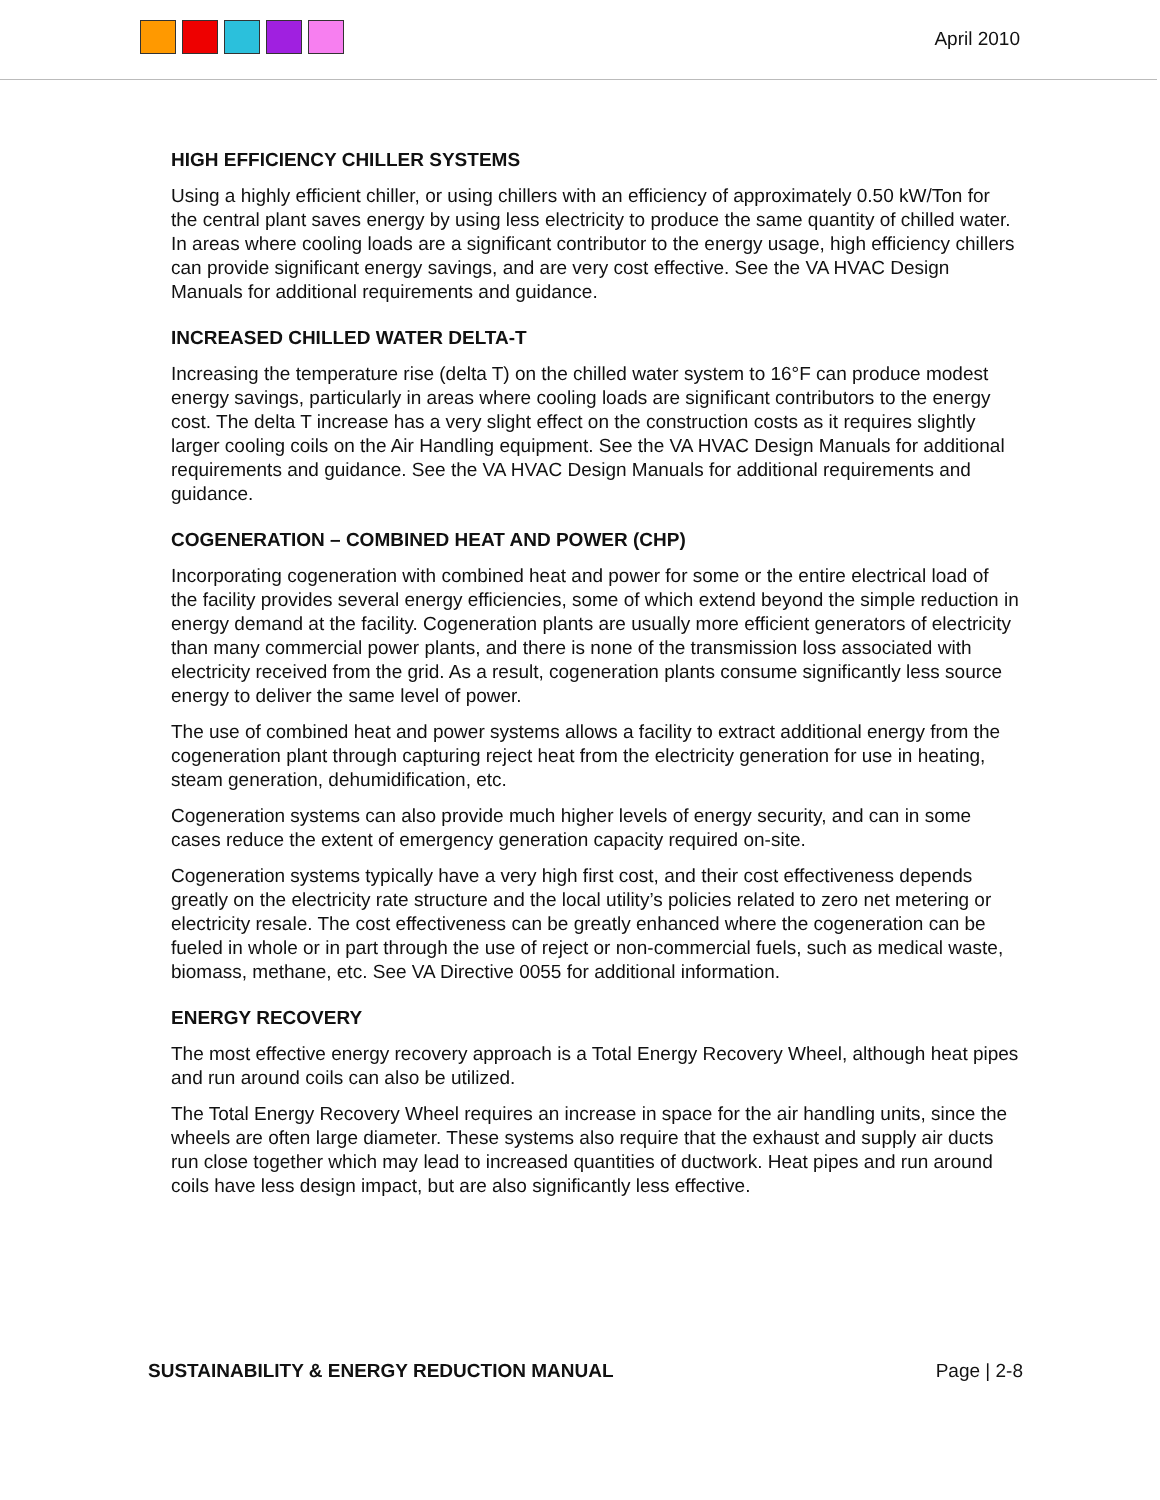April 2010
HIGH EFFICIENCY CHILLER SYSTEMS
Using a highly efficient chiller, or using chillers with an efficiency of approximately 0.50 kW/Ton for the central plant saves energy by using less electricity to produce the same quantity of chilled water. In areas where cooling loads are a significant contributor to the energy usage, high efficiency chillers can provide significant energy savings, and are very cost effective. See the VA HVAC Design Manuals for additional requirements and guidance.
INCREASED CHILLED WATER DELTA-T
Increasing the temperature rise (delta T) on the chilled water system to 16°F can produce modest energy savings, particularly in areas where cooling loads are significant contributors to the energy cost. The delta T increase has a very slight effect on the construction costs as it requires slightly larger cooling coils on the Air Handling equipment. See the VA HVAC Design Manuals for additional requirements and guidance. See the VA HVAC Design Manuals for additional requirements and guidance.
COGENERATION – COMBINED HEAT AND POWER (CHP)
Incorporating cogeneration with combined heat and power for some or the entire electrical load of the facility provides several energy efficiencies, some of which extend beyond the simple reduction in energy demand at the facility. Cogeneration plants are usually more efficient generators of electricity than many commercial power plants, and there is none of the transmission loss associated with electricity received from the grid. As a result, cogeneration plants consume significantly less source energy to deliver the same level of power.
The use of combined heat and power systems allows a facility to extract additional energy from the cogeneration plant through capturing reject heat from the electricity generation for use in heating, steam generation, dehumidification, etc.
Cogeneration systems can also provide much higher levels of energy security, and can in some cases reduce the extent of emergency generation capacity required on-site.
Cogeneration systems typically have a very high first cost, and their cost effectiveness depends greatly on the electricity rate structure and the local utility’s policies related to zero net metering or electricity resale. The cost effectiveness can be greatly enhanced where the cogeneration can be fueled in whole or in part through the use of reject or non-commercial fuels, such as medical waste, biomass, methane, etc. See VA Directive 0055 for additional information.
ENERGY RECOVERY
The most effective energy recovery approach is a Total Energy Recovery Wheel, although heat pipes and run around coils can also be utilized.
The Total Energy Recovery Wheel requires an increase in space for the air handling units, since the wheels are often large diameter. These systems also require that the exhaust and supply air ducts run close together which may lead to increased quantities of ductwork. Heat pipes and run around coils have less design impact, but are also significantly less effective.
SUSTAINABILITY & ENERGY REDUCTION MANUAL Page | 2-8